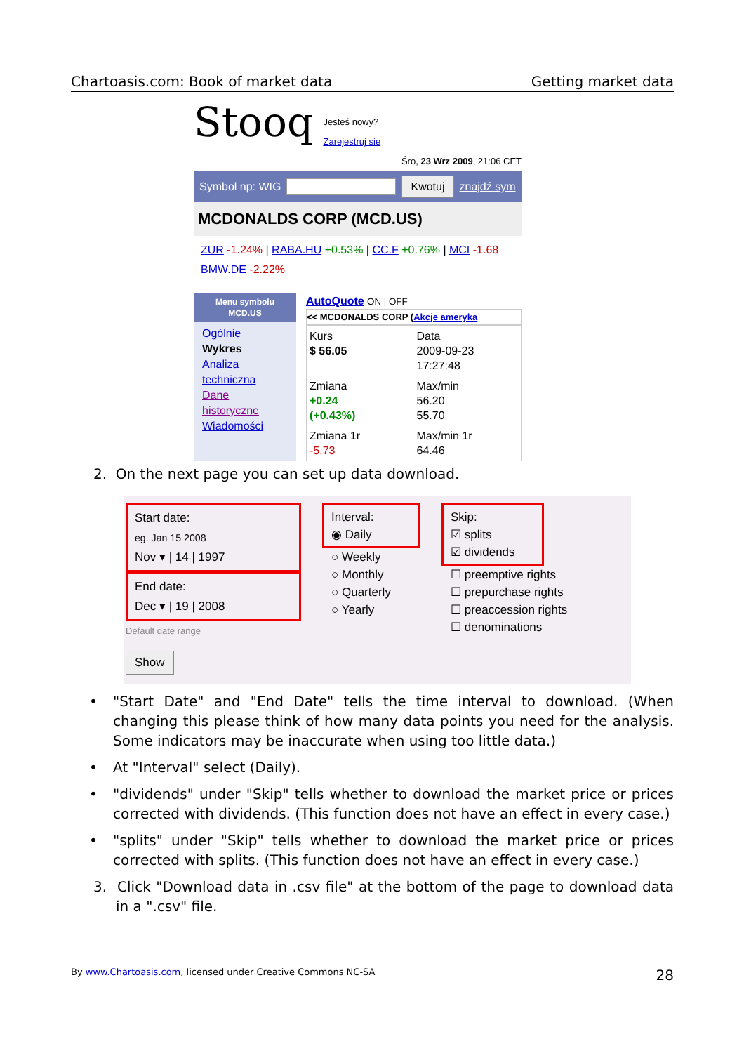Chartoasis.com: Book of market data Getting market data
Stooq Jesteś nowy?
Zarejestruj sie
Śro, 23 Wrz 2009, 21:06 CET
Symbol np: WIG Kwotuj znajdź sym
MCDONALDS CORP (MCD.US)
ZUR -1.24% | RABA.HU +0.53% | CC.F +0.76% | MCI -1.68
BMW.DE -2.22%
Menu symbolu
MCD.US
Ogólnie
Wykres
Analiza techniczna
Dane historyczne
Wiadomości
AutoQuote ON | OFF
<< MCDONALDS CORP (Akcje ameryka
Kurs
$ 56.05
Data
2009-09-23
17:27:48
Zmiana
+0.24
(+0.43%)
Max/min
56.20
55.70
Zmiana 1r
-5.73
Max/min 1r
64.46
2. On the next page you can set up data download.
Start date:
eg. Jan 15 2008
Nov ▾ | 14 | 1997
End date:
Dec ▾ | 19 | 2008
Default date range
Show
Interval:
◉ Daily
○ Weekly
○ Monthly
○ Quarterly
○ Yearly
Skip:
☑ splits
☑ dividends
☐ preemptive rights
☐ prepurchase rights
☐ preaccession rights
☐ denominations
• "Start Date" and "End Date" tells the time interval to download. (When changing this please think of how many data points you need for the analysis. Some indicators may be inaccurate when using too little data.)
• At "Interval" select (Daily).
• "dividends" under "Skip" tells whether to download the market price or prices corrected with dividends. (This function does not have an effect in every case.)
• "splits" under "Skip" tells whether to download the market price or prices corrected with splits. (This function does not have an effect in every case.)
3. Click "Download data in .csv file" at the bottom of the page to download data in a ".csv" file.
By www.Chartoasis.com, licensed under Creative Commons NC-SA 28